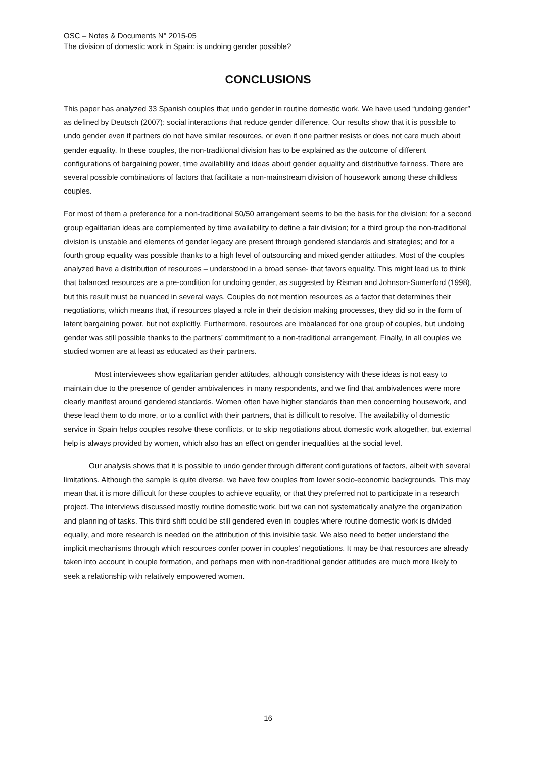OSC – Notes & Documents N° 2015-05
The division of domestic work in Spain: is undoing gender possible?
CONCLUSIONS
This paper has analyzed 33 Spanish couples that undo gender in routine domestic work. We have used “undoing gender” as defined by Deutsch (2007): social interactions that reduce gender difference. Our results show that it is possible to undo gender even if partners do not have similar resources, or even if one partner resists or does not care much about gender equality. In these couples, the non-traditional division has to be explained as the outcome of different configurations of bargaining power, time availability and ideas about gender equality and distributive fairness. There are several possible combinations of factors that facilitate a non-mainstream division of housework among these childless couples.
For most of them a preference for a non-traditional 50/50 arrangement seems to be the basis for the division; for a second group egalitarian ideas are complemented by time availability to define a fair division; for a third group the non-traditional division is unstable and elements of gender legacy are present through gendered standards and strategies; and for a fourth group equality was possible thanks to a high level of outsourcing and mixed gender attitudes. Most of the couples analyzed have a distribution of resources – understood in a broad sense- that favors equality. This might lead us to think that balanced resources are a pre-condition for undoing gender, as suggested by Risman and Johnson-Sumerford (1998), but this result must be nuanced in several ways. Couples do not mention resources as a factor that determines their negotiations, which means that, if resources played a role in their decision making processes, they did so in the form of latent bargaining power, but not explicitly. Furthermore, resources are imbalanced for one group of couples, but undoing gender was still possible thanks to the partners’ commitment to a non-traditional arrangement. Finally, in all couples we studied women are at least as educated as their partners.
Most interviewees show egalitarian gender attitudes, although consistency with these ideas is not easy to maintain due to the presence of gender ambivalences in many respondents, and we find that ambivalences were more clearly manifest around gendered standards. Women often have higher standards than men concerning housework, and these lead them to do more, or to a conflict with their partners, that is difficult to resolve. The availability of domestic service in Spain helps couples resolve these conflicts, or to skip negotiations about domestic work altogether, but external help is always provided by women, which also has an effect on gender inequalities at the social level.
Our analysis shows that it is possible to undo gender through different configurations of factors, albeit with several limitations. Although the sample is quite diverse, we have few couples from lower socio-economic backgrounds. This may mean that it is more difficult for these couples to achieve equality, or that they preferred not to participate in a research project. The interviews discussed mostly routine domestic work, but we can not systematically analyze the organization and planning of tasks. This third shift could be still gendered even in couples where routine domestic work is divided equally, and more research is needed on the attribution of this invisible task. We also need to better understand the implicit mechanisms through which resources confer power in couples’ negotiations. It may be that resources are already taken into account in couple formation, and perhaps men with non-traditional gender attitudes are much more likely to seek a relationship with relatively empowered women.
16